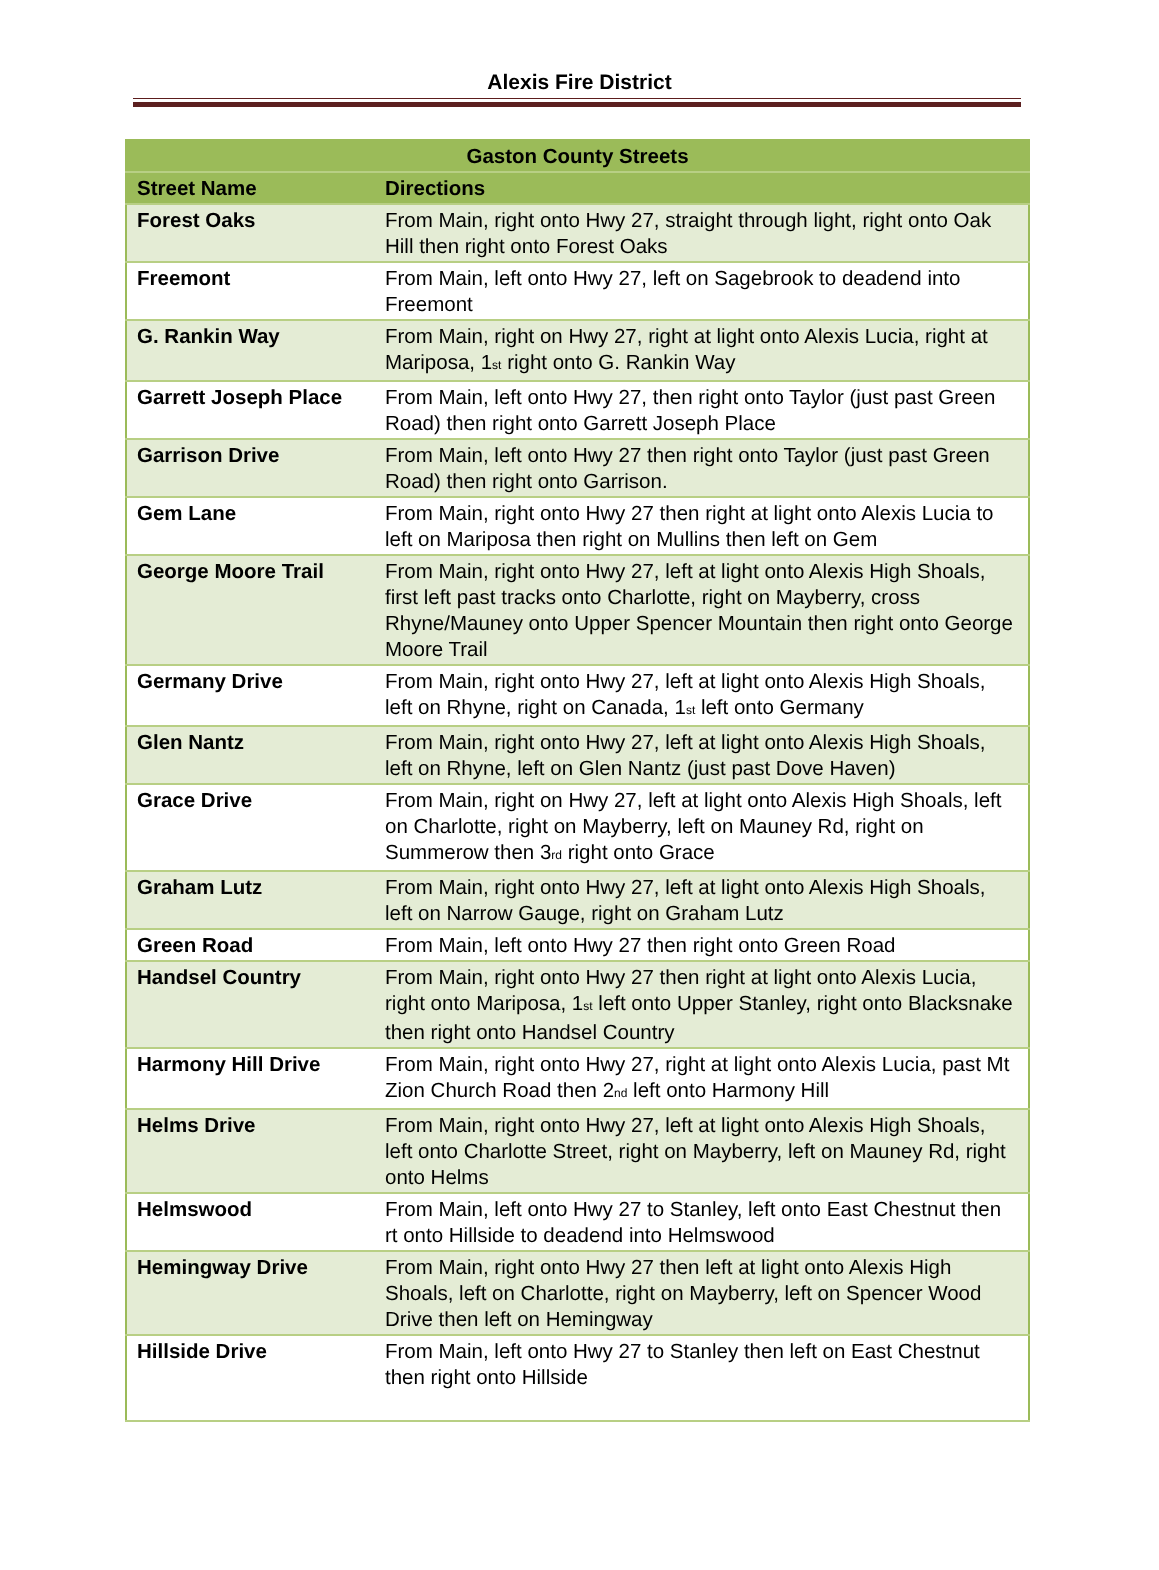Alexis Fire District
| Gaston County Streets | |
| --- | --- |
| Street Name | Directions |
| Forest Oaks | From Main, right onto Hwy 27, straight through light, right onto Oak Hill then right onto Forest Oaks |
| Freemont | From Main, left onto Hwy 27, left on Sagebrook to deadend into Freemont |
| G. Rankin Way | From Main, right on Hwy 27, right at light onto Alexis Lucia, right at Mariposa, 1<sup>st</sup> right onto G. Rankin Way |
| Garrett Joseph Place | From Main, left onto Hwy 27, then right onto Taylor (just past Green Road) then right onto Garrett Joseph Place |
| Garrison Drive | From Main, left onto Hwy 27 then right onto Taylor (just past Green Road) then right onto Garrison. |
| Gem Lane | From Main, right onto Hwy 27 then right at light onto Alexis Lucia to left on Mariposa then right on Mullins then left on Gem |
| George Moore Trail | From Main, right onto Hwy 27, left at light onto Alexis High Shoals, first left past tracks onto Charlotte, right on Mayberry, cross Rhyne/Mauney onto Upper Spencer Mountain then right onto George Moore Trail |
| Germany Drive | From Main, right onto Hwy 27, left at light onto Alexis High Shoals, left on Rhyne, right on Canada, 1<sup>st</sup> left onto Germany |
| Glen Nantz | From Main, right onto Hwy 27, left at light onto Alexis High Shoals, left on Rhyne, left on Glen Nantz (just past Dove Haven) |
| Grace Drive | From Main, right on Hwy 27, left at light onto Alexis High Shoals, left on Charlotte, right on Mayberry, left on Mauney Rd, right on Summerow then 3<sup>rd</sup> right onto Grace |
| Graham Lutz | From Main, right onto Hwy 27, left at light onto Alexis High Shoals, left on Narrow Gauge, right on Graham Lutz |
| Green Road | From Main, left onto Hwy 27 then right onto Green Road |
| Handsel Country | From Main, right onto Hwy 27 then right at light onto Alexis Lucia, right onto Mariposa, 1<sup>st</sup> left onto Upper Stanley, right onto Blacksnake then right onto Handsel Country |
| Harmony Hill Drive | From Main, right onto Hwy 27, right at light onto Alexis Lucia, past Mt Zion Church Road then 2<sup>nd</sup> left onto Harmony Hill |
| Helms Drive | From Main, right onto Hwy 27, left at light onto Alexis High Shoals, left onto Charlotte Street, right on Mayberry, left on Mauney Rd, right onto Helms |
| Helmswood | From Main, left onto Hwy 27 to Stanley, left onto East Chestnut then rt onto Hillside to deadend into Helmswood |
| Hemingway Drive | From Main, right onto Hwy 27 then left at light onto Alexis High Shoals, left on Charlotte, right on Mayberry, left on Spencer Wood Drive then left on Hemingway |
| Hillside Drive | From Main, left onto Hwy 27 to Stanley then left on East Chestnut then right onto Hillside |